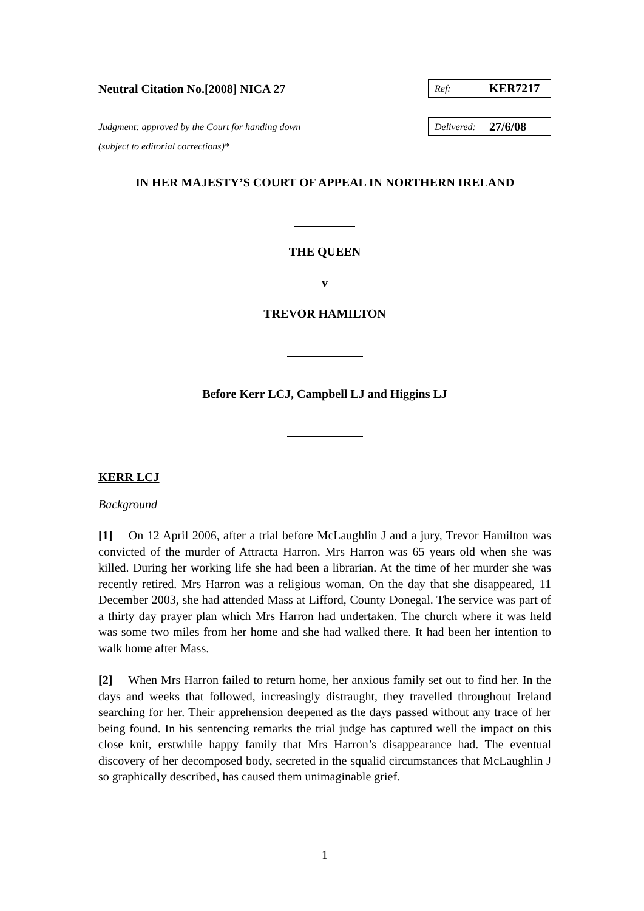Neutral Citation No.[2008] NICA 27
Ref: KER7217
Judgment: approved by the Court for handing down
(subject to editorial corrections)*
Delivered: 27/6/08
IN HER MAJESTY’S COURT OF APPEAL IN NORTHERN IRELAND
THE QUEEN
v
TREVOR HAMILTON
Before Kerr LCJ, Campbell LJ and Higgins LJ
KERR LCJ
Background
[1]  On 12 April 2006, after a trial before McLaughlin J and a jury, Trevor Hamilton was convicted of the murder of Attracta Harron. Mrs Harron was 65 years old when she was killed. During her working life she had been a librarian. At the time of her murder she was recently retired. Mrs Harron was a religious woman. On the day that she disappeared, 11 December 2003, she had attended Mass at Lifford, County Donegal. The service was part of a thirty day prayer plan which Mrs Harron had undertaken. The church where it was held was some two miles from her home and she had walked there. It had been her intention to walk home after Mass.
[2]  When Mrs Harron failed to return home, her anxious family set out to find her. In the days and weeks that followed, increasingly distraught, they travelled throughout Ireland searching for her. Their apprehension deepened as the days passed without any trace of her being found. In his sentencing remarks the trial judge has captured well the impact on this close knit, erstwhile happy family that Mrs Harron’s disappearance had. The eventual discovery of her decomposed body, secreted in the squalid circumstances that McLaughlin J so graphically described, has caused them unimaginable grief.
1